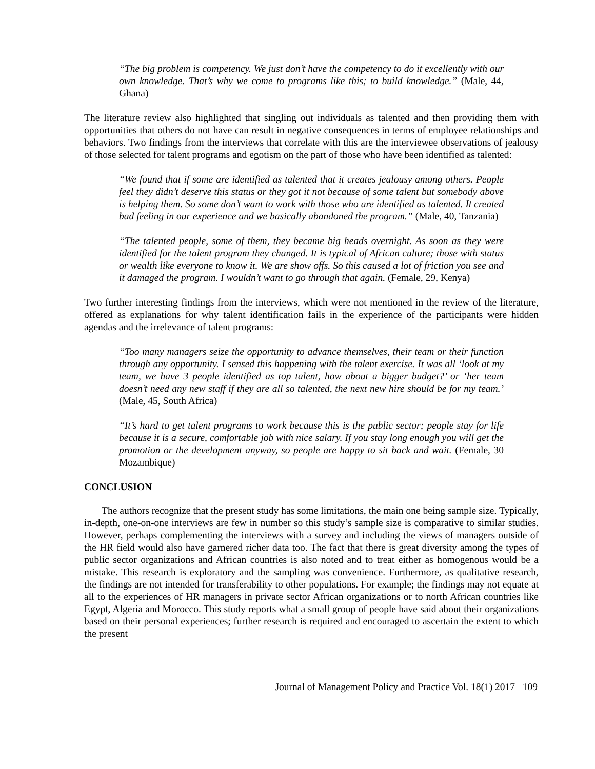“The big problem is competency. We just don’t have the competency to do it excellently with our own knowledge. That’s why we come to programs like this; to build knowledge.” (Male, 44, Ghana)
The literature review also highlighted that singling out individuals as talented and then providing them with opportunities that others do not have can result in negative consequences in terms of employee relationships and behaviors. Two findings from the interviews that correlate with this are the interviewee observations of jealousy of those selected for talent programs and egotism on the part of those who have been identified as talented:
“We found that if some are identified as talented that it creates jealousy among others. People feel they didn’t deserve this status or they got it not because of some talent but somebody above is helping them. So some don’t want to work with those who are identified as talented. It created bad feeling in our experience and we basically abandoned the program.” (Male, 40, Tanzania)
“The talented people, some of them, they became big heads overnight. As soon as they were identified for the talent program they changed. It is typical of African culture; those with status or wealth like everyone to know it. We are show offs. So this caused a lot of friction you see and it damaged the program. I wouldn’t want to go through that again. (Female, 29, Kenya)
Two further interesting findings from the interviews, which were not mentioned in the review of the literature, offered as explanations for why talent identification fails in the experience of the participants were hidden agendas and the irrelevance of talent programs:
“Too many managers seize the opportunity to advance themselves, their team or their function through any opportunity. I sensed this happening with the talent exercise. It was all ‘look at my team, we have 3 people identified as top talent, how about a bigger budget?’ or ‘her team doesn’t need any new staff if they are all so talented, the next new hire should be for my team.’ (Male, 45, South Africa)
“It’s hard to get talent programs to work because this is the public sector; people stay for life because it is a secure, comfortable job with nice salary. If you stay long enough you will get the promotion or the development anyway, so people are happy to sit back and wait. (Female, 30 Mozambique)
CONCLUSION
The authors recognize that the present study has some limitations, the main one being sample size. Typically, in-depth, one-on-one interviews are few in number so this study’s sample size is comparative to similar studies. However, perhaps complementing the interviews with a survey and including the views of managers outside of the HR field would also have garnered richer data too. The fact that there is great diversity among the types of public sector organizations and African countries is also noted and to treat either as homogenous would be a mistake. This research is exploratory and the sampling was convenience. Furthermore, as qualitative research, the findings are not intended for transferability to other populations. For example; the findings may not equate at all to the experiences of HR managers in private sector African organizations or to north African countries like Egypt, Algeria and Morocco. This study reports what a small group of people have said about their organizations based on their personal experiences; further research is required and encouraged to ascertain the extent to which the present
Journal of Management Policy and Practice Vol. 18(1) 2017 109